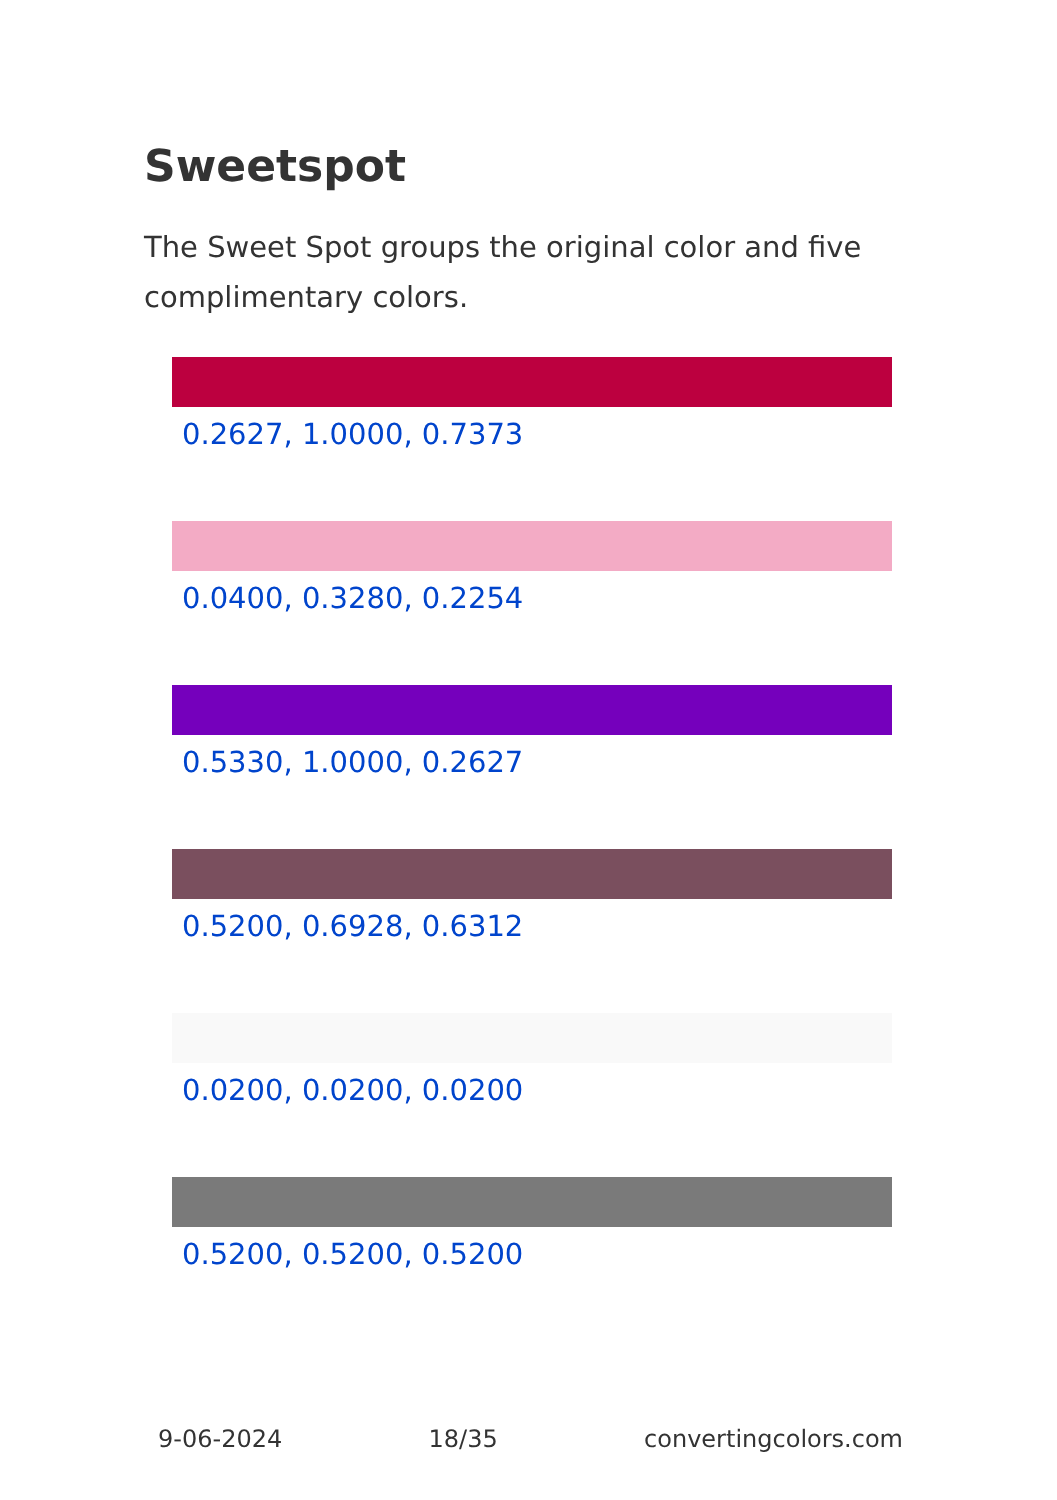Sweetspot
The Sweet Spot groups the original color and five complimentary colors.
0.2627, 1.0000, 0.7373
0.0400, 0.3280, 0.2254
0.5330, 1.0000, 0.2627
0.5200, 0.6928, 0.6312
0.0200, 0.0200, 0.0200
0.5200, 0.5200, 0.5200
9-06-2024 18/35 convertingcolors.com